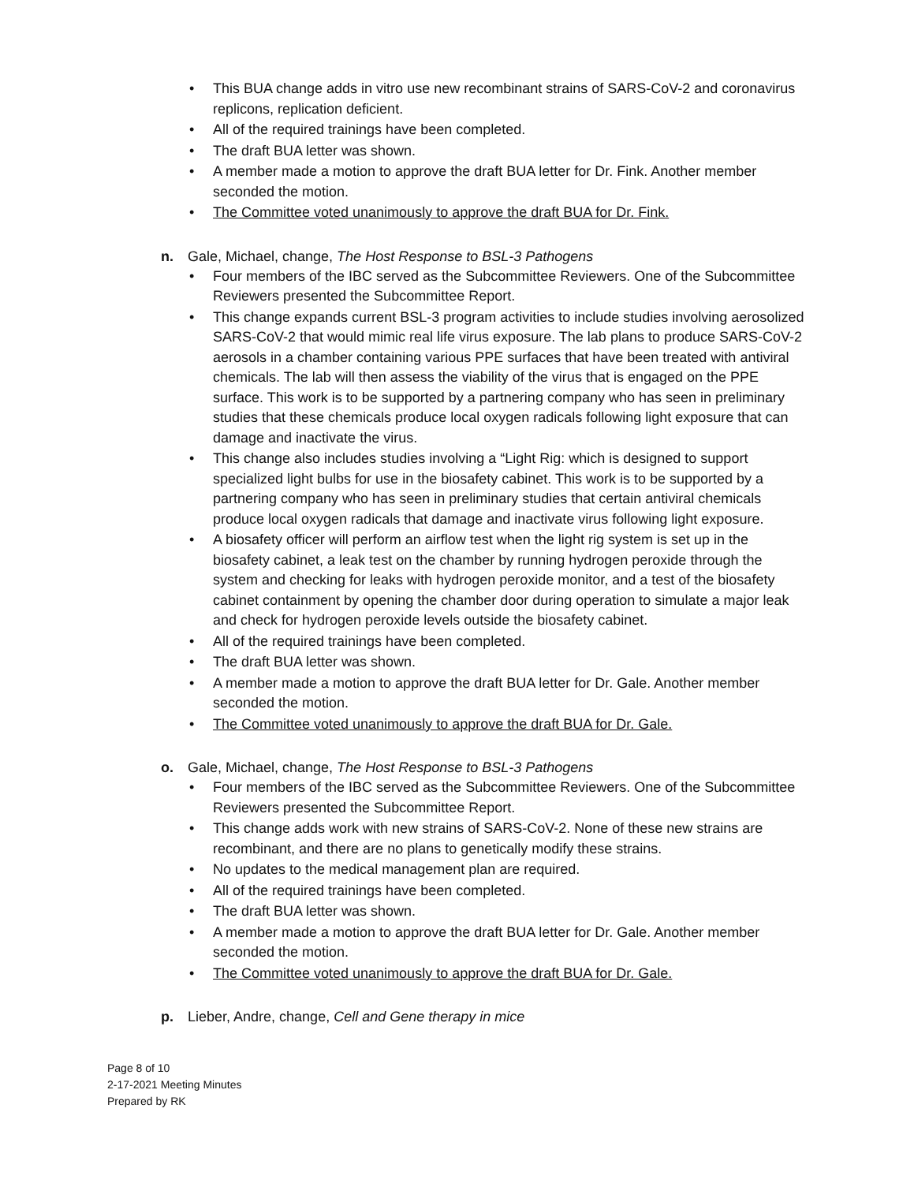• This BUA change adds in vitro use new recombinant strains of SARS-CoV-2 and coronavirus replicons, replication deficient.
• All of the required trainings have been completed.
• The draft BUA letter was shown.
• A member made a motion to approve the draft BUA letter for Dr. Fink. Another member seconded the motion.
• The Committee voted unanimously to approve the draft BUA for Dr. Fink.
n. Gale, Michael, change, The Host Response to BSL-3 Pathogens
• Four members of the IBC served as the Subcommittee Reviewers. One of the Subcommittee Reviewers presented the Subcommittee Report.
• This change expands current BSL-3 program activities to include studies involving aerosolized SARS-CoV-2 that would mimic real life virus exposure. The lab plans to produce SARS-CoV-2 aerosols in a chamber containing various PPE surfaces that have been treated with antiviral chemicals. The lab will then assess the viability of the virus that is engaged on the PPE surface. This work is to be supported by a partnering company who has seen in preliminary studies that these chemicals produce local oxygen radicals following light exposure that can damage and inactivate the virus.
• This change also includes studies involving a “Light Rig: which is designed to support specialized light bulbs for use in the biosafety cabinet. This work is to be supported by a partnering company who has seen in preliminary studies that certain antiviral chemicals produce local oxygen radicals that damage and inactivate virus following light exposure.
• A biosafety officer will perform an airflow test when the light rig system is set up in the biosafety cabinet, a leak test on the chamber by running hydrogen peroxide through the system and checking for leaks with hydrogen peroxide monitor, and a test of the biosafety cabinet containment by opening the chamber door during operation to simulate a major leak and check for hydrogen peroxide levels outside the biosafety cabinet.
• All of the required trainings have been completed.
• The draft BUA letter was shown.
• A member made a motion to approve the draft BUA letter for Dr. Gale. Another member seconded the motion.
• The Committee voted unanimously to approve the draft BUA for Dr. Gale.
o. Gale, Michael, change, The Host Response to BSL-3 Pathogens
• Four members of the IBC served as the Subcommittee Reviewers. One of the Subcommittee Reviewers presented the Subcommittee Report.
• This change adds work with new strains of SARS-CoV-2. None of these new strains are recombinant, and there are no plans to genetically modify these strains.
• No updates to the medical management plan are required.
• All of the required trainings have been completed.
• The draft BUA letter was shown.
• A member made a motion to approve the draft BUA letter for Dr. Gale. Another member seconded the motion.
• The Committee voted unanimously to approve the draft BUA for Dr. Gale.
p. Lieber, Andre, change, Cell and Gene therapy in mice
Page 8 of 10
2-17-2021 Meeting Minutes
Prepared by RK